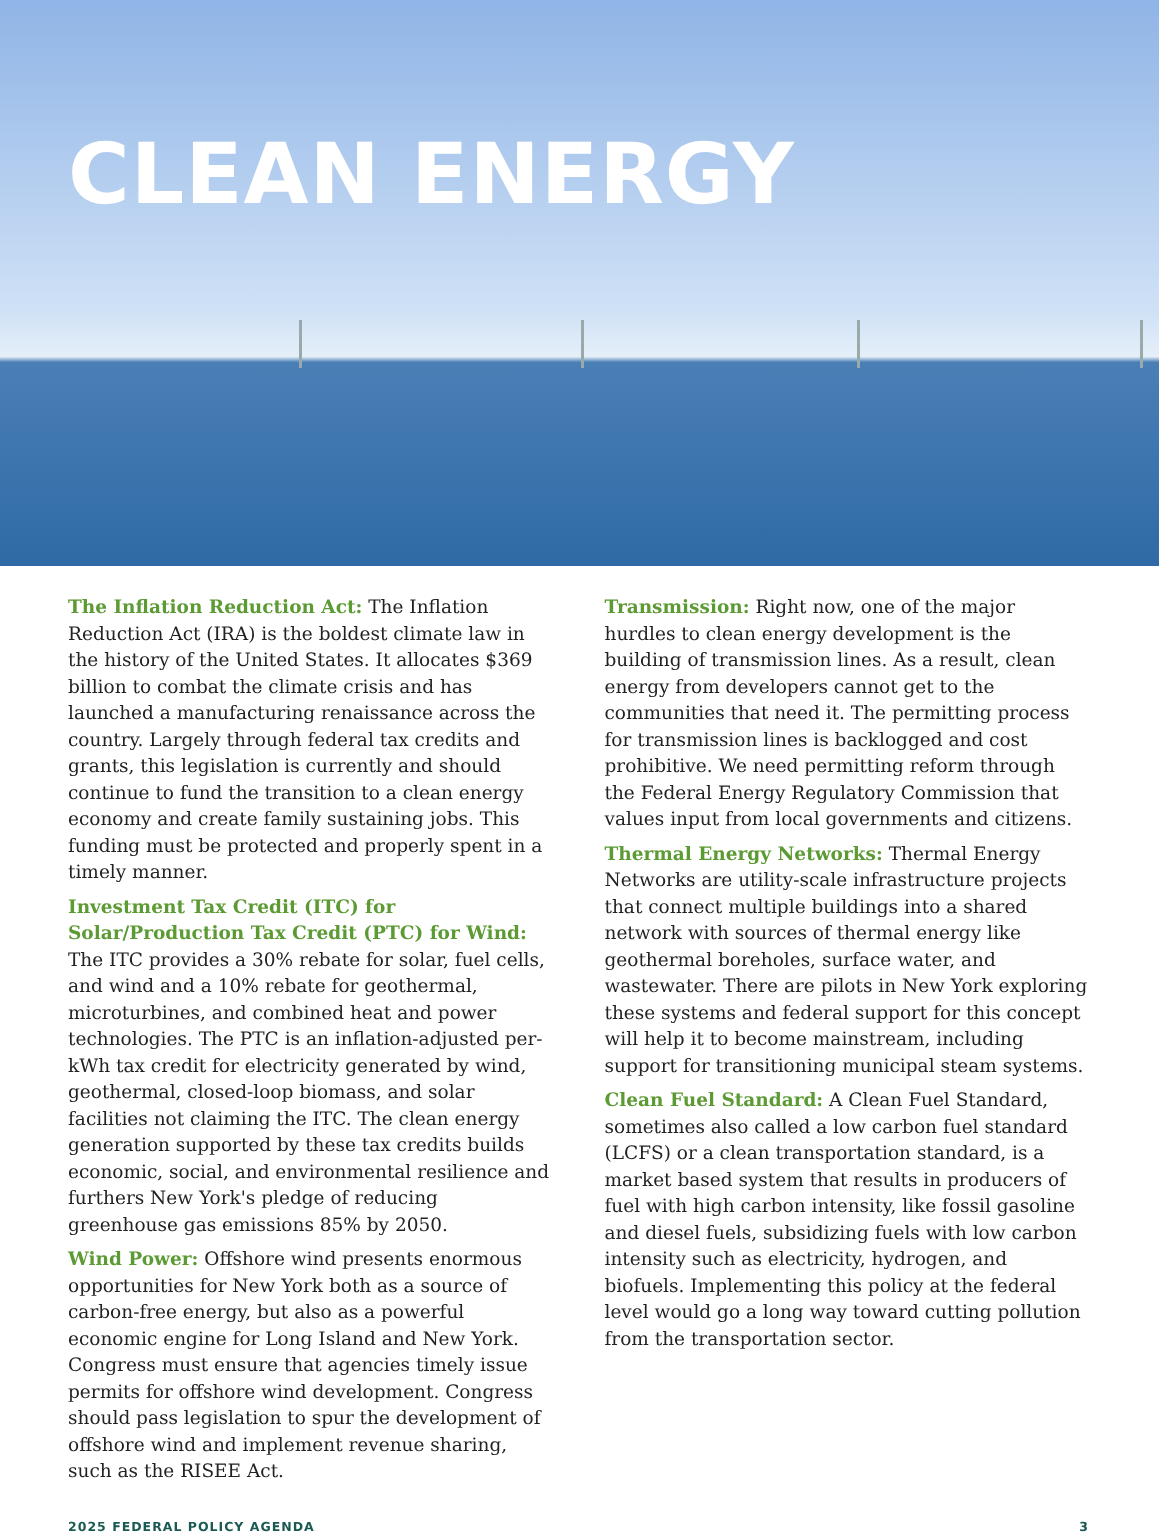CLEAN ENERGY
The Inflation Reduction Act: The Inflation Reduction Act (IRA) is the boldest climate law in the history of the United States. It allocates $369 billion to combat the climate crisis and has launched a manufacturing renaissance across the country. Largely through federal tax credits and grants, this legislation is currently and should continue to fund the transition to a clean energy economy and create family sustaining jobs. This funding must be protected and properly spent in a timely manner.
Investment Tax Credit (ITC) for Solar/Production Tax Credit (PTC) for Wind: The ITC provides a 30% rebate for solar, fuel cells, and wind and a 10% rebate for geothermal, microturbines, and combined heat and power technologies. The PTC is an inflation-adjusted per-kWh tax credit for electricity generated by wind, geothermal, closed-loop biomass, and solar facilities not claiming the ITC. The clean energy generation supported by these tax credits builds economic, social, and environmental resilience and furthers New York's pledge of reducing greenhouse gas emissions 85% by 2050.
Wind Power: Offshore wind presents enormous opportunities for New York both as a source of carbon-free energy, but also as a powerful economic engine for Long Island and New York. Congress must ensure that agencies timely issue permits for offshore wind development. Congress should pass legislation to spur the development of offshore wind and implement revenue sharing, such as the RISEE Act.
Transmission: Right now, one of the major hurdles to clean energy development is the building of transmission lines. As a result, clean energy from developers cannot get to the communities that need it. The permitting process for transmission lines is backlogged and cost prohibitive. We need permitting reform through the Federal Energy Regulatory Commission that values input from local governments and citizens.
Thermal Energy Networks: Thermal Energy Networks are utility-scale infrastructure projects that connect multiple buildings into a shared network with sources of thermal energy like geothermal boreholes, surface water, and wastewater. There are pilots in New York exploring these systems and federal support for this concept will help it to become mainstream, including support for transitioning municipal steam systems.
Clean Fuel Standard: A Clean Fuel Standard, sometimes also called a low carbon fuel standard (LCFS) or a clean transportation standard, is a market based system that results in producers of fuel with high carbon intensity, like fossil gasoline and diesel fuels, subsidizing fuels with low carbon intensity such as electricity, hydrogen, and biofuels. Implementing this policy at the federal level would go a long way toward cutting pollution from the transportation sector.
2025 FEDERAL POLICY AGENDA 3